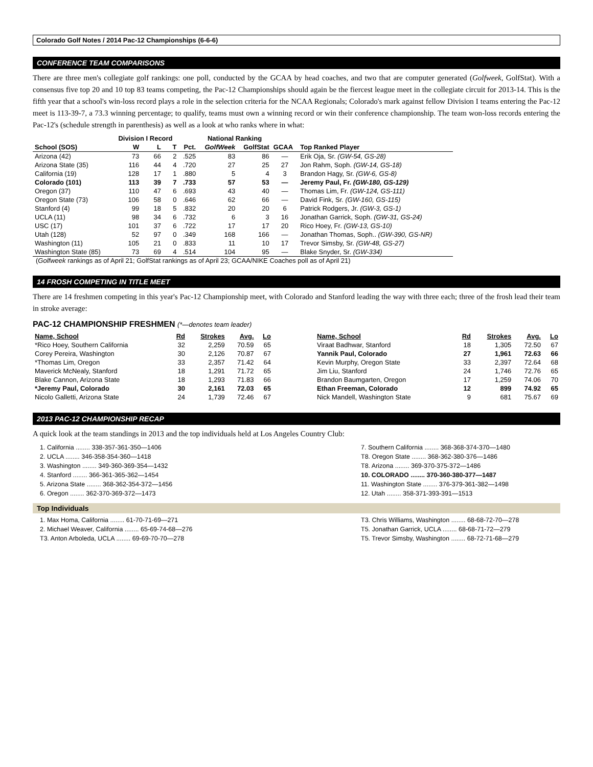Colorado Golf Notes / 2014 Pac-12 Championships (6-6-6)
CONFERENCE TEAM COMPARISONS
There are three men's collegiate golf rankings: one poll, conducted by the GCAA by head coaches, and two that are computer generated (Golfweek, GolfStat). With a consensus five top 20 and 10 top 83 teams competing, the Pac-12 Championships should again be the fiercest league meet in the collegiate circuit for 2013-14. This is the fifth year that a school's win-loss record plays a role in the selection criteria for the NCAA Regionals; Colorado's mark against fellow Division I teams entering the Pac-12 meet is 113-39-7, a 73.3 winning percentage; to qualify, teams must own a winning record or win their conference championship. The team won-loss records entering the Pac-12's (schedule strength in parenthesis) as well as a look at who ranks where in what:
| | Division I Record | | | | National Ranking | | | |
| --- | --- | --- | --- | --- | --- | --- | --- | --- |
| School (SOS) | W | L | T | Pct. | GolfWeek | GolfStat | GCAA | Top Ranked Player |
| Arizona (42) | 73 | 66 | 2 | .525 | 83 | 86 | — | Erik Oja, Sr. (GW-54, GS-28) |
| Arizona State (35) | 116 | 44 | 4 | .720 | 27 | 25 | 27 | Jon Rahm, Soph. (GW-14, GS-18) |
| California (19) | 128 | 17 | 1 | .880 | 5 | 4 | 3 | Brandon Hagy, Sr. (GW-6, GS-8) |
| Colorado (101) | 113 | 39 | 7 | .733 | 57 | 53 | — | Jeremy Paul, Fr. (GW-180, GS-129) |
| Oregon (37) | 110 | 47 | 6 | .693 | 43 | 40 | — | Thomas Lim, Fr. (GW-124, GS-111) |
| Oregon State (73) | 106 | 58 | 0 | .646 | 62 | 66 | — | David Fink, Sr. (GW-160, GS-115) |
| Stanford (4) | 99 | 18 | 5 | .832 | 20 | 20 | 6 | Patrick Rodgers, Jr. (GW-3, GS-1) |
| UCLA (11) | 98 | 34 | 6 | .732 | 6 | 3 | 16 | Jonathan Garrick, Soph. (GW-31, GS-24) |
| USC (17) | 101 | 37 | 6 | .722 | 17 | 17 | 20 | Rico Hoey, Fr. (GW-13, GS-10) |
| Utah (128) | 52 | 97 | 0 | .349 | 168 | 166 | — | Jonathan Thomas, Soph.. (GW-390, GS-NR) |
| Washington (11) | 105 | 21 | 0 | .833 | 11 | 10 | 17 | Trevor Simsby, Sr. (GW-48, GS-27) |
| Washington State (85) | 73 | 69 | 4 | .514 | 104 | 95 | — | Blake Snyder, Sr. (GW-334) |
(Golfweek rankings as of April 21; GolfStat rankings as of April 23; GCAA/NIKE Coaches poll as of April 21)
14 FROSH COMPETING IN TITLE MEET
There are 14 freshmen competing in this year's Pac-12 Championship meet, with Colorado and Stanford leading the way with three each; three of the frosh lead their team in stroke average:
PAC-12 CHAMPIONSHIP FRESHMEN (*—denotes team leader)
| Name, School | Rd | Strokes | Avg. | Lo |
| --- | --- | --- | --- | --- |
| *Rico Hoey, Southern California | 32 | 2,259 | 70.59 | 65 |
| Corey Pereira, Washington | 30 | 2,126 | 70.87 | 67 |
| *Thomas Lim, Oregon | 33 | 2,357 | 71.42 | 64 |
| Maverick McNealy, Stanford | 18 | 1,291 | 71.72 | 65 |
| Blake Cannon, Arizona State | 18 | 1,293 | 71.83 | 66 |
| *Jeremy Paul, Colorado | 30 | 2,161 | 72.03 | 65 |
| Nicolo Galletti, Arizona State | 24 | 1,739 | 72.46 | 67 |
| Name, School | Rd | Strokes | Avg. | Lo |
| --- | --- | --- | --- | --- |
| Viraat Badhwar, Stanford | 18 | 1,305 | 72.50 | 67 |
| Yannik Paul, Colorado | 27 | 1,961 | 72.63 | 66 |
| Kevin Murphy, Oregon State | 33 | 2,397 | 72.64 | 68 |
| Jim Liu, Stanford | 24 | 1,746 | 72.76 | 65 |
| Brandon Baumgarten, Oregon | 17 | 1,259 | 74.06 | 70 |
| Ethan Freeman, Colorado | 12 | 899 | 74.92 | 65 |
| Nick Mandell, Washington State | 9 | 681 | 75.67 | 69 |
2013 PAC-12 CHAMPIONSHIP RECAP
A quick look at the team standings in 2013 and the top individuals held at Los Angeles Country Club:
1. California ........ 338-357-361-350—1406
2. UCLA ........ 346-358-354-360—1418
3. Washington ........ 349-360-369-354—1432
4. Stanford ........ 366-361-365-362—1454
5. Arizona State ........ 368-362-354-372—1456
6. Oregon ........ 362-370-369-372—1473
7. Southern California ........ 368-368-374-370—1480
T8. Oregon State ........ 368-362-380-376—1486
T8. Arizona ........ 369-370-375-372—1486
10. COLORADO ........ 370-360-380-377—1487
11. Washington State ........ 376-379-361-382—1498
12. Utah ........ 358-371-393-391—1513
Top Individuals
1. Max Homa, California ........ 61-70-71-69—271
2. Michael Weaver, California ........ 65-69-74-68—276
T3. Anton Arboleda, UCLA ........ 69-69-70-70—278
T3. Chris Williams, Washington ........ 68-68-72-70—278
T5. Jonathan Garrick, UCLA ........ 68-68-71-72—279
T5. Trevor Simsby, Washington ........ 68-72-71-68—279